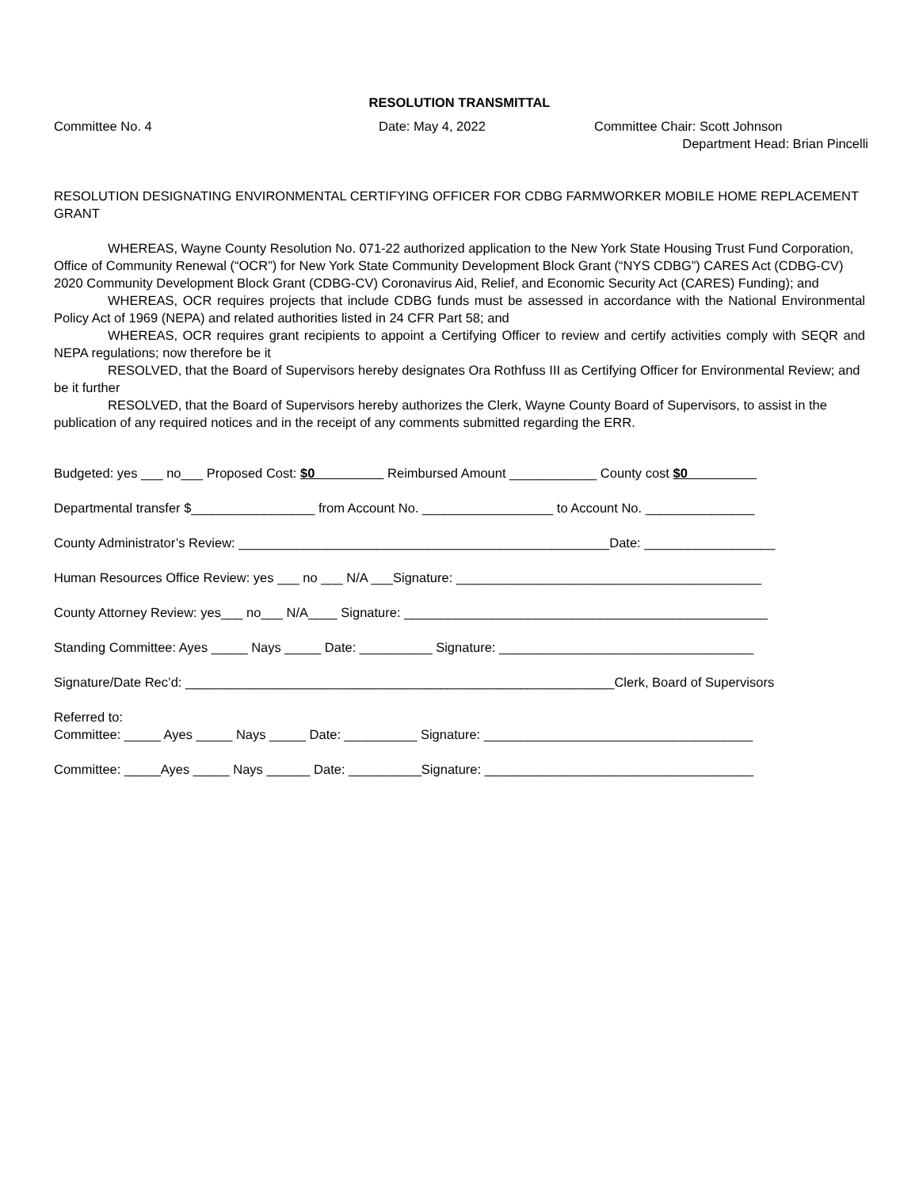RESOLUTION TRANSMITTAL
Committee No. 4 Date: May 4, 2022 Committee Chair: Scott Johnson
Department Head: Brian Pincelli
RESOLUTION DESIGNATING ENVIRONMENTAL CERTIFYING OFFICER FOR CDBG FARMWORKER MOBILE HOME REPLACEMENT GRANT
WHEREAS, Wayne County Resolution No. 071-22 authorized application to the New York State Housing Trust Fund Corporation, Office of Community Renewal (“OCR”) for New York State Community Development Block Grant (“NYS CDBG”) CARES Act (CDBG-CV) 2020 Community Development Block Grant (CDBG-CV) Coronavirus Aid, Relief, and Economic Security Act (CARES) Funding); and
WHEREAS, OCR requires projects that include CDBG funds must be assessed in accordance with the National Environmental Policy Act of 1969 (NEPA) and related authorities listed in 24 CFR Part 58; and
WHEREAS, OCR requires grant recipients to appoint a Certifying Officer to review and certify activities comply with SEQR and NEPA regulations; now therefore be it
RESOLVED, that the Board of Supervisors hereby designates Ora Rothfuss III as Certifying Officer for Environmental Review; and be it further
RESOLVED, that the Board of Supervisors hereby authorizes the Clerk, Wayne County Board of Supervisors, to assist in the publication of any required notices and in the receipt of any comments submitted regarding the ERR.
Budgeted: yes ___ no___ Proposed Cost: $0 Reimbursed Amount ____________ County cost $0
Departmental transfer $_________________ from Account No. __________________ to Account No. _______________
County Administrator’s Review: ___________________________________________________Date: __________________
Human Resources Office Review: yes ___ no ___ N/A ___Signature: __________________________________________
County Attorney Review: yes___ no___ N/A____ Signature: __________________________________________________
Standing Committee: Ayes _____ Nays _____ Date: __________ Signature: ___________________________________
Signature/Date Rec’d: ___________________________________________________________Clerk, Board of Supervisors
Referred to:
Committee: _____ Ayes _____ Nays _____ Date: __________ Signature: _____________________________________
Committee: _____Ayes _____ Nays ______ Date: __________Signature: _____________________________________